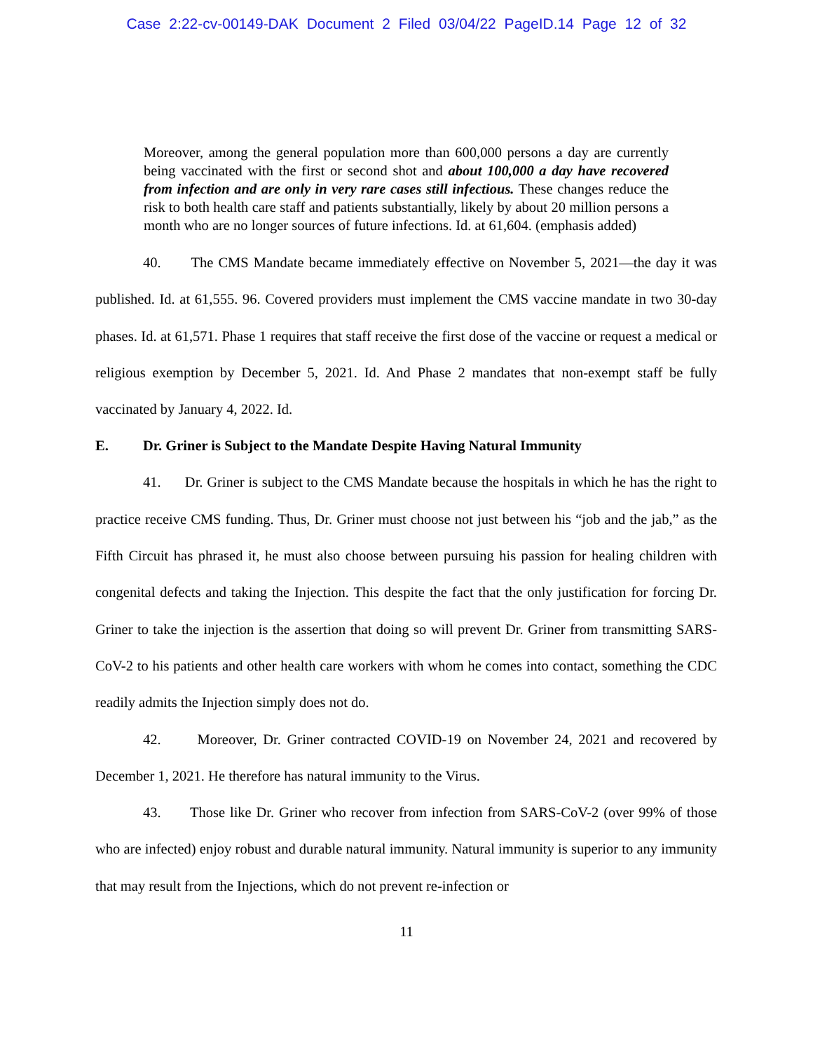Case 2:22-cv-00149-DAK Document 2 Filed 03/04/22 PageID.14 Page 12 of 32
Moreover, among the general population more than 600,000 persons a day are currently being vaccinated with the first or second shot and about 100,000 a day have recovered from infection and are only in very rare cases still infectious. These changes reduce the risk to both health care staff and patients substantially, likely by about 20 million persons a month who are no longer sources of future infections. Id. at 61,604. (emphasis added)
40. The CMS Mandate became immediately effective on November 5, 2021—the day it was published. Id. at 61,555. 96. Covered providers must implement the CMS vaccine mandate in two 30-day phases. Id. at 61,571. Phase 1 requires that staff receive the first dose of the vaccine or request a medical or religious exemption by December 5, 2021. Id. And Phase 2 mandates that non-exempt staff be fully vaccinated by January 4, 2022. Id.
E. Dr. Griner is Subject to the Mandate Despite Having Natural Immunity
41. Dr. Griner is subject to the CMS Mandate because the hospitals in which he has the right to practice receive CMS funding. Thus, Dr. Griner must choose not just between his “job and the jab,” as the Fifth Circuit has phrased it, he must also choose between pursuing his passion for healing children with congenital defects and taking the Injection. This despite the fact that the only justification for forcing Dr. Griner to take the injection is the assertion that doing so will prevent Dr. Griner from transmitting SARS-CoV-2 to his patients and other health care workers with whom he comes into contact, something the CDC readily admits the Injection simply does not do.
42. Moreover, Dr. Griner contracted COVID-19 on November 24, 2021 and recovered by December 1, 2021. He therefore has natural immunity to the Virus.
43. Those like Dr. Griner who recover from infection from SARS-CoV-2 (over 99% of those who are infected) enjoy robust and durable natural immunity. Natural immunity is superior to any immunity that may result from the Injections, which do not prevent re-infection or
11